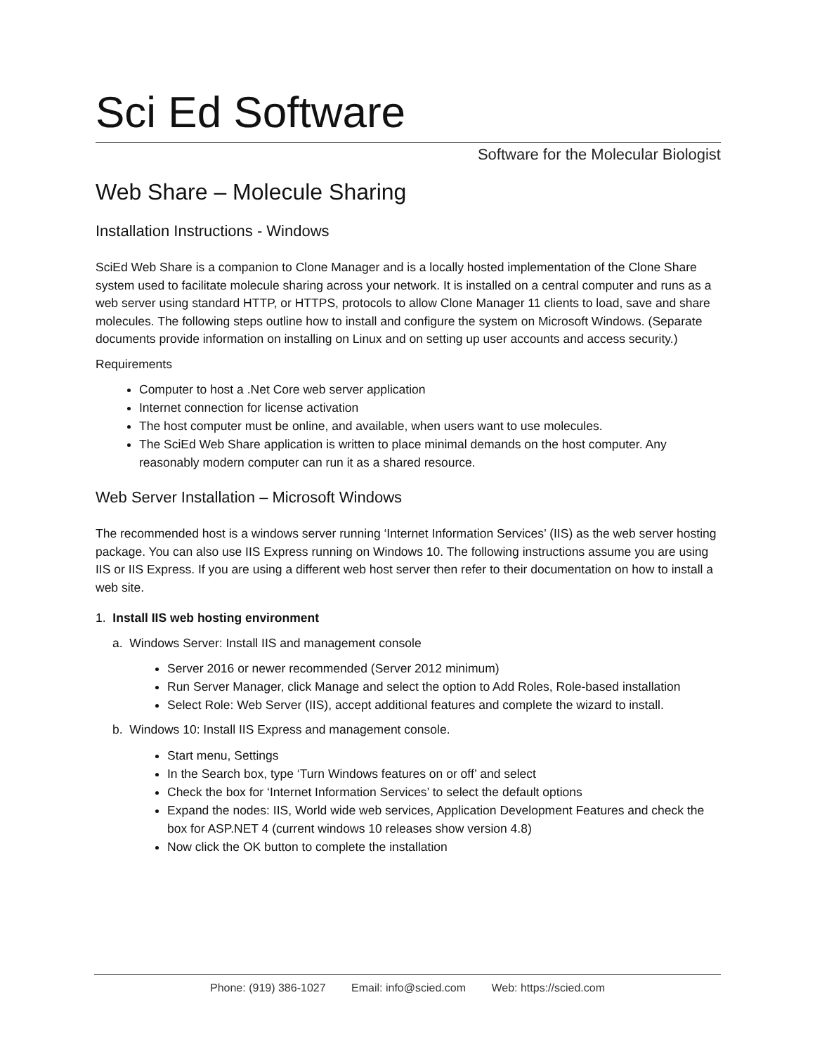Sci Ed Software
Software for the Molecular Biologist
Web Share – Molecule Sharing
Installation Instructions - Windows
SciEd Web Share is a companion to Clone Manager and is a locally hosted implementation of the Clone Share system used to facilitate molecule sharing across your network. It is installed on a central computer and runs as a web server using standard HTTP, or HTTPS, protocols to allow Clone Manager 11 clients to load, save and share molecules. The following steps outline how to install and configure the system on Microsoft Windows. (Separate documents provide information on installing on Linux and on setting up user accounts and access security.)
Requirements
Computer to host a .Net Core web server application
Internet connection for license activation
The host computer must be online, and available, when users want to use molecules.
The SciEd Web Share application is written to place minimal demands on the host computer. Any reasonably modern computer can run it as a shared resource.
Web Server Installation – Microsoft Windows
The recommended host is a windows server running ‘Internet Information Services’ (IIS) as the web server hosting package. You can also use IIS Express running on Windows 10. The following instructions assume you are using IIS or IIS Express. If you are using a different web host server then refer to their documentation on how to install a web site.
1. Install IIS web hosting environment
a. Windows Server: Install IIS and management console
Server 2016 or newer recommended (Server 2012 minimum)
Run Server Manager, click Manage and select the option to Add Roles, Role-based installation
Select Role: Web Server (IIS), accept additional features and complete the wizard to install.
b. Windows 10: Install IIS Express and management console.
Start menu, Settings
In the Search box, type ‘Turn Windows features on or off’ and select
Check the box for ‘Internet Information Services’ to select the default options
Expand the nodes: IIS, World wide web services, Application Development Features and check the box for ASP.NET 4 (current windows 10 releases show version 4.8)
Now click the OK button to complete the installation
Phone: (919) 386-1027 Email: info@scied.com Web: https://scied.com